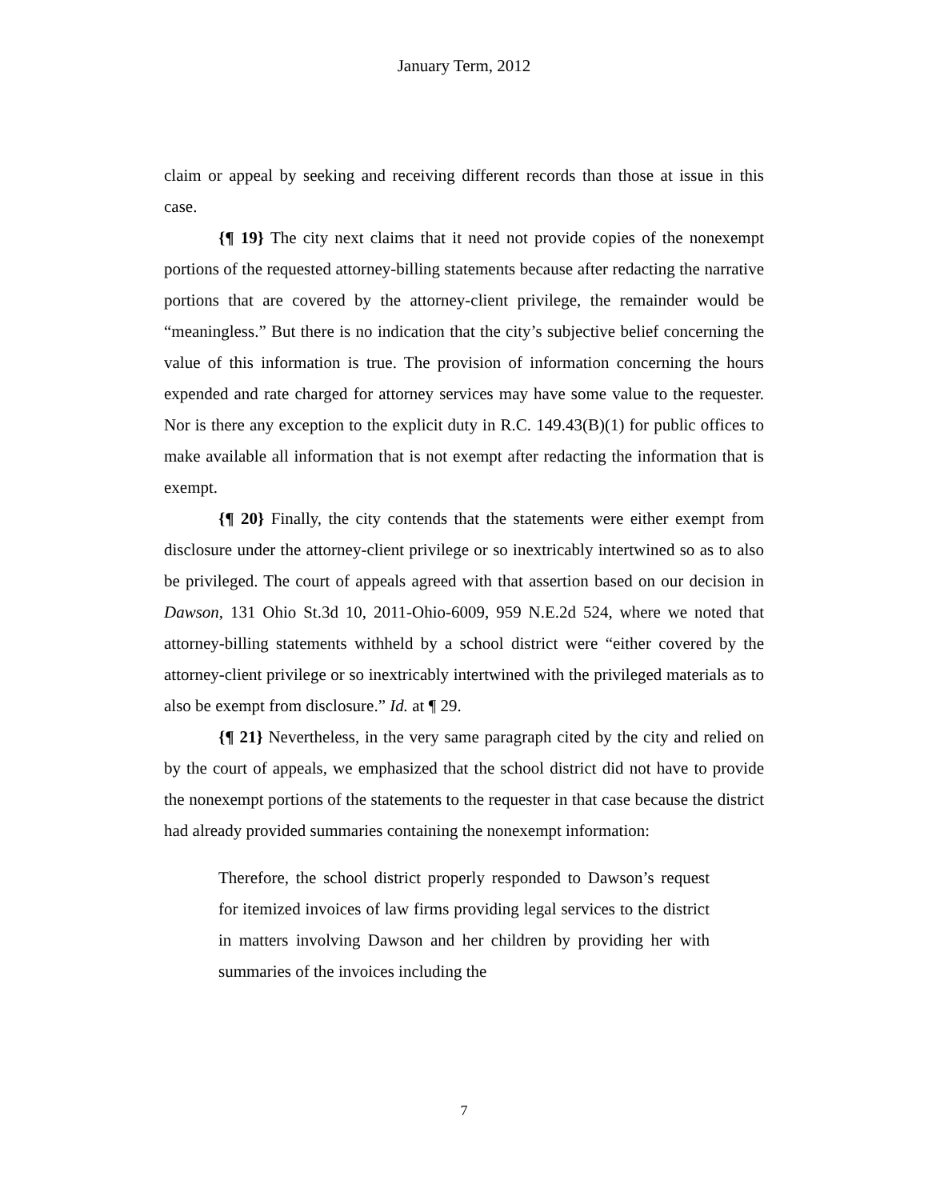January Term, 2012
claim or appeal by seeking and receiving different records than those at issue in this case.
{¶ 19} The city next claims that it need not provide copies of the nonexempt portions of the requested attorney-billing statements because after redacting the narrative portions that are covered by the attorney-client privilege, the remainder would be “meaningless.” But there is no indication that the city’s subjective belief concerning the value of this information is true. The provision of information concerning the hours expended and rate charged for attorney services may have some value to the requester. Nor is there any exception to the explicit duty in R.C. 149.43(B)(1) for public offices to make available all information that is not exempt after redacting the information that is exempt.
{¶ 20} Finally, the city contends that the statements were either exempt from disclosure under the attorney-client privilege or so inextricably intertwined so as to also be privileged. The court of appeals agreed with that assertion based on our decision in Dawson, 131 Ohio St.3d 10, 2011-Ohio-6009, 959 N.E.2d 524, where we noted that attorney-billing statements withheld by a school district were “either covered by the attorney-client privilege or so inextricably intertwined with the privileged materials as to also be exempt from disclosure.” Id. at ¶ 29.
{¶ 21} Nevertheless, in the very same paragraph cited by the city and relied on by the court of appeals, we emphasized that the school district did not have to provide the nonexempt portions of the statements to the requester in that case because the district had already provided summaries containing the nonexempt information:
Therefore, the school district properly responded to Dawson’s request for itemized invoices of law firms providing legal services to the district in matters involving Dawson and her children by providing her with summaries of the invoices including the
7